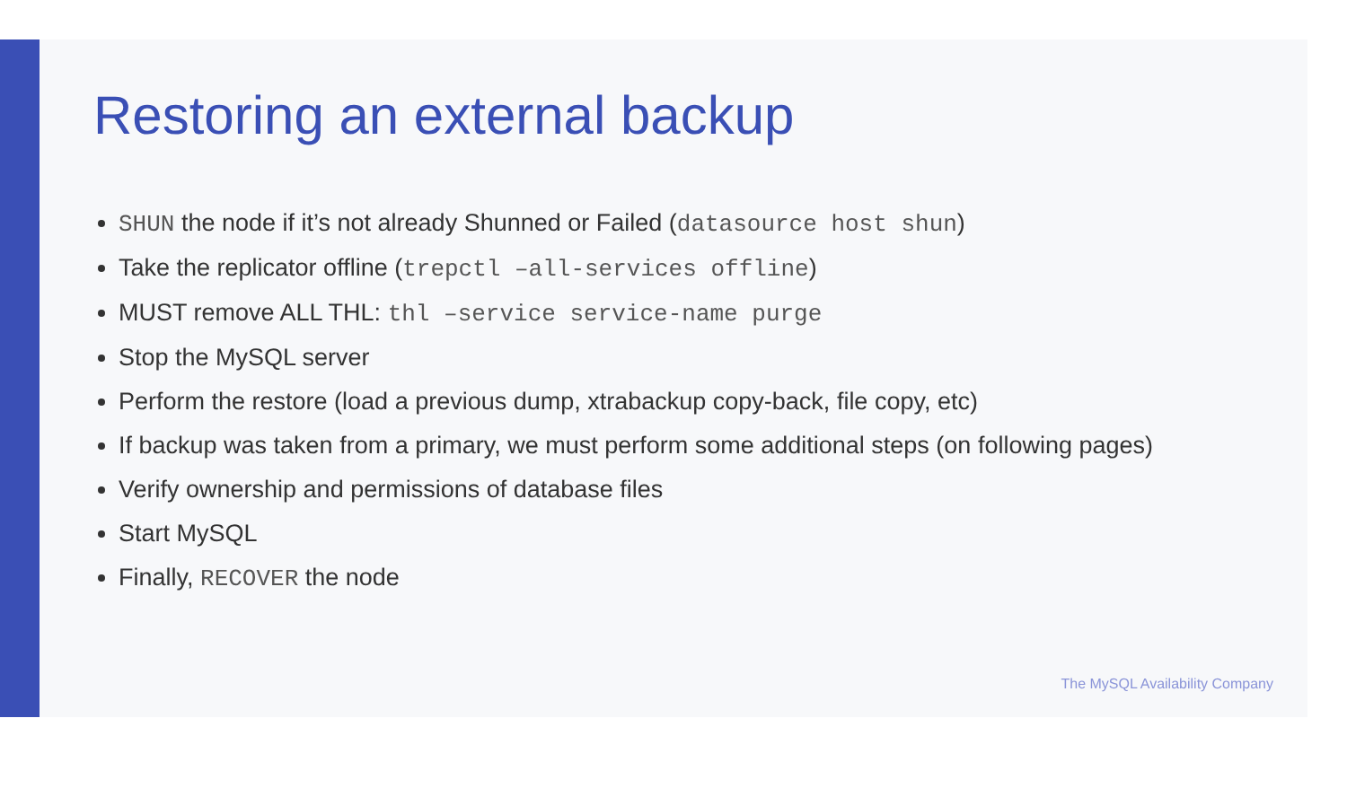Restoring an external backup
SHUN the node if it’s not already Shunned or Failed (datasource host shun)
Take the replicator offline (trepctl –all-services offline)
MUST remove ALL THL: thl –service service-name purge
Stop the MySQL server
Perform the restore (load a previous dump, xtrabackup copy-back, file copy, etc)
If backup was taken from a primary, we must perform some additional steps (on following pages)
Verify ownership and permissions of database files
Start MySQL
Finally, RECOVER the node
The MySQL Availability Company